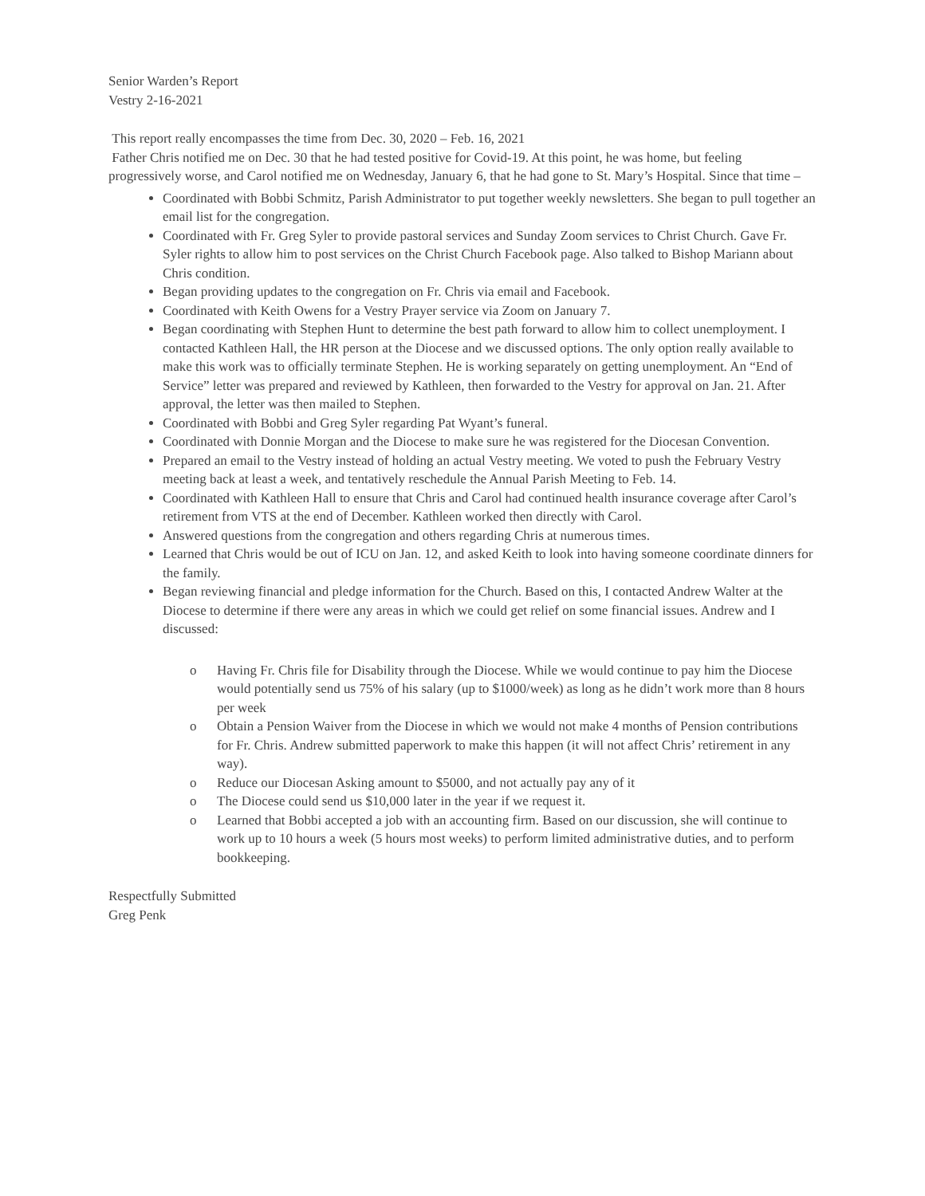Senior Warden’s Report
Vestry 2-16-2021
This report really encompasses the time from Dec. 30, 2020 – Feb. 16, 2021
Father Chris notified me on Dec. 30 that he had tested positive for Covid-19. At this point, he was home, but feeling progressively worse, and Carol notified me on Wednesday, January 6, that he had gone to St. Mary’s Hospital. Since that time –
Coordinated with Bobbi Schmitz, Parish Administrator to put together weekly newsletters. She began to pull together an email list for the congregation.
Coordinated with Fr. Greg Syler to provide pastoral services and Sunday Zoom services to Christ Church. Gave Fr. Syler rights to allow him to post services on the Christ Church Facebook page. Also talked to Bishop Mariann about Chris condition.
Began providing updates to the congregation on Fr. Chris via email and Facebook.
Coordinated with Keith Owens for a Vestry Prayer service via Zoom on January 7.
Began coordinating with Stephen Hunt to determine the best path forward to allow him to collect unemployment. I contacted Kathleen Hall, the HR person at the Diocese and we discussed options. The only option really available to make this work was to officially terminate Stephen. He is working separately on getting unemployment. An “End of Service” letter was prepared and reviewed by Kathleen, then forwarded to the Vestry for approval on Jan. 21. After approval, the letter was then mailed to Stephen.
Coordinated with Bobbi and Greg Syler regarding Pat Wyant’s funeral.
Coordinated with Donnie Morgan and the Diocese to make sure he was registered for the Diocesan Convention.
Prepared an email to the Vestry instead of holding an actual Vestry meeting. We voted to push the February Vestry meeting back at least a week, and tentatively reschedule the Annual Parish Meeting to Feb. 14.
Coordinated with Kathleen Hall to ensure that Chris and Carol had continued health insurance coverage after Carol’s retirement from VTS at the end of December. Kathleen worked then directly with Carol.
Answered questions from the congregation and others regarding Chris at numerous times.
Learned that Chris would be out of ICU on Jan. 12, and asked Keith to look into having someone coordinate dinners for the family.
Began reviewing financial and pledge information for the Church. Based on this, I contacted Andrew Walter at the Diocese to determine if there were any areas in which we could get relief on some financial issues. Andrew and I discussed:
o Having Fr. Chris file for Disability through the Diocese. While we would continue to pay him the Diocese would potentially send us 75% of his salary (up to $1000/week) as long as he didn’t work more than 8 hours per week
o Obtain a Pension Waiver from the Diocese in which we would not make 4 months of Pension contributions for Fr. Chris. Andrew submitted paperwork to make this happen (it will not affect Chris’ retirement in any way).
o Reduce our Diocesan Asking amount to $5000, and not actually pay any of it
o The Diocese could send us $10,000 later in the year if we request it.
o Learned that Bobbi accepted a job with an accounting firm. Based on our discussion, she will continue to work up to 10 hours a week (5 hours most weeks) to perform limited administrative duties, and to perform bookkeeping.
Respectfully Submitted
Greg Penk